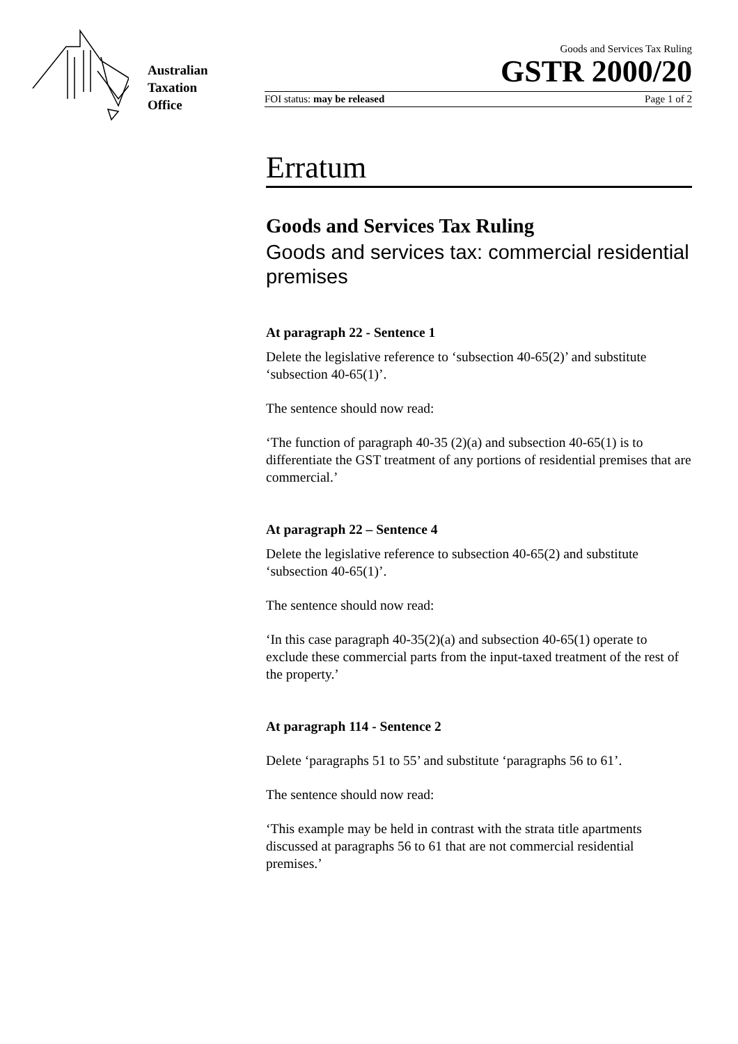Australian
Taxation
Office
Goods and Services Tax Ruling
GSTR 2000/20
FOI status: may be released Page 1 of 2
Erratum
Goods and Services Tax Ruling
Goods and services tax: commercial residential premises
At paragraph 22 - Sentence 1
Delete the legislative reference to ‘subsection 40-65(2)’ and substitute ‘subsection 40-65(1)’.
The sentence should now read:
‘The function of paragraph 40-35 (2)(a) and subsection 40-65(1) is to differentiate the GST treatment of any portions of residential premises that are commercial.’
At paragraph 22 – Sentence 4
Delete the legislative reference to subsection 40-65(2) and substitute ‘subsection 40-65(1)’.
The sentence should now read:
‘In this case paragraph 40-35(2)(a) and subsection 40-65(1) operate to exclude these commercial parts from the input-taxed treatment of the rest of the property.’
At paragraph 114 - Sentence 2
Delete ‘paragraphs 51 to 55’ and substitute ‘paragraphs 56 to 61’.
The sentence should now read:
‘This example may be held in contrast with the strata title apartments discussed at paragraphs 56 to 61 that are not commercial residential premises.’